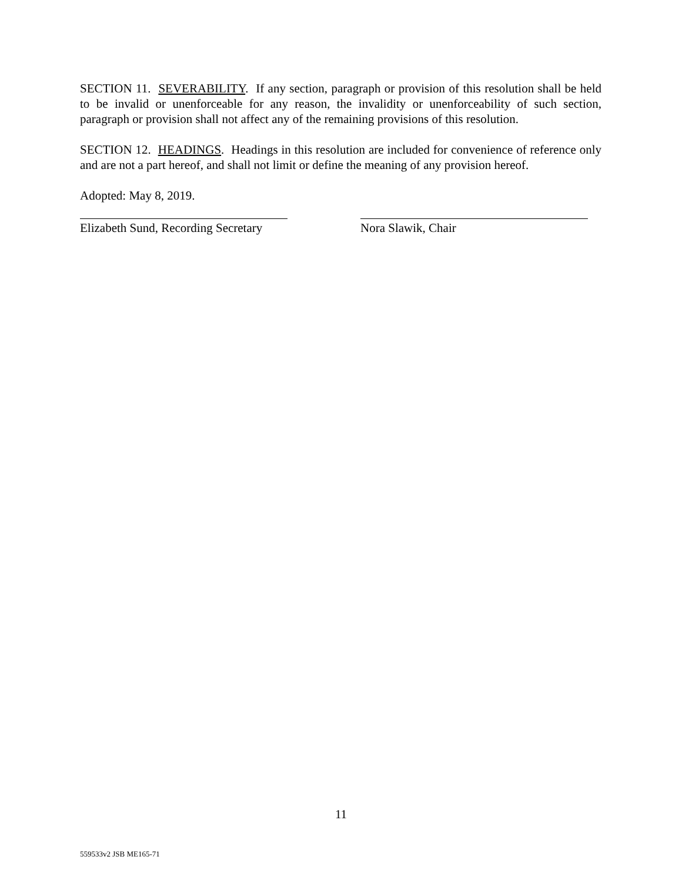SECTION 11. SEVERABILITY. If any section, paragraph or provision of this resolution shall be held to be invalid or unenforceable for any reason, the invalidity or unenforceability of such section, paragraph or provision shall not affect any of the remaining provisions of this resolution.
SECTION 12. HEADINGS. Headings in this resolution are included for convenience of reference only and are not a part hereof, and shall not limit or define the meaning of any provision hereof.
Adopted: May 8, 2019.
Elizabeth Sund, Recording Secretary
Nora Slawik, Chair
11
559533v2 JSB ME165-71